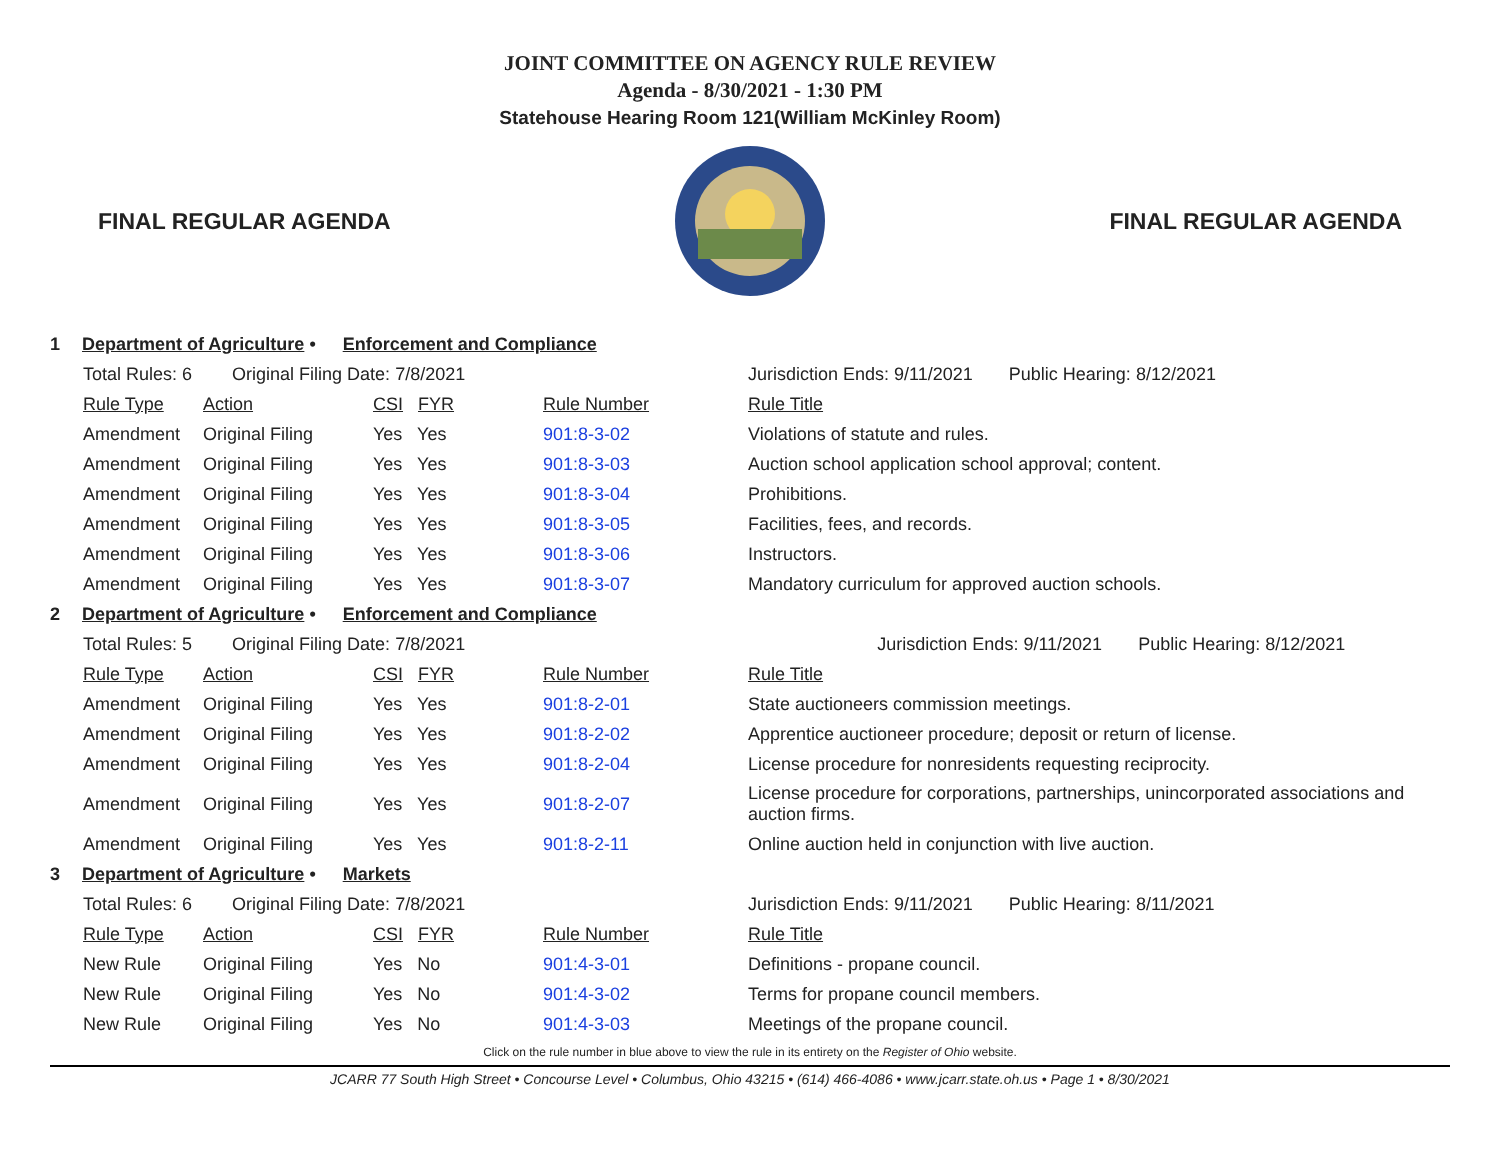JOINT COMMITTEE ON AGENCY RULE REVIEW
Agenda - 8/30/2021 - 1:30 PM
Statehouse Hearing Room 121(William McKinley Room)
FINAL REGULAR AGENDA FINAL REGULAR AGENDA
1 Department of Agriculture • Enforcement and Compliance
| Total Rules: 6 Original Filing Date: 7/8/2021 | | | | Jurisdiction Ends: 9/11/2021 | Public Hearing: 8/12/2021 |
| Rule Type | Action | CSI FYR | Rule Number | Rule Title | |
| Amendment | Original Filing | Yes Yes | 901:8-3-02 | Violations of statute and rules. | |
| Amendment | Original Filing | Yes Yes | 901:8-3-03 | Auction school application school approval; content. | |
| Amendment | Original Filing | Yes Yes | 901:8-3-04 | Prohibitions. | |
| Amendment | Original Filing | Yes Yes | 901:8-3-05 | Facilities, fees, and records. | |
| Amendment | Original Filing | Yes Yes | 901:8-3-06 | Instructors. | |
| Amendment | Original Filing | Yes Yes | 901:8-3-07 | Mandatory curriculum for approved auction schools. | |
2 Department of Agriculture • Enforcement and Compliance
| Total Rules: 5 Original Filing Date: 7/8/2021 | | | | Jurisdiction Ends: 9/11/2021 | Public Hearing: 8/12/2021 |
| Rule Type | Action | CSI FYR | Rule Number | Rule Title | |
| Amendment | Original Filing | Yes Yes | 901:8-2-01 | State auctioneers commission meetings. | |
| Amendment | Original Filing | Yes Yes | 901:8-2-02 | Apprentice auctioneer procedure; deposit or return of license. | |
| Amendment | Original Filing | Yes Yes | 901:8-2-04 | License procedure for nonresidents requesting reciprocity. | |
| Amendment | Original Filing | Yes Yes | 901:8-2-07 | License procedure for corporations, partnerships, unincorporated associations and auction firms. | |
| Amendment | Original Filing | Yes Yes | 901:8-2-11 | Online auction held in conjunction with live auction. | |
3 Department of Agriculture • Markets
| Total Rules: 6 Original Filing Date: 7/8/2021 | | | | Jurisdiction Ends: 9/11/2021 | Public Hearing: 8/11/2021 |
| Rule Type | Action | CSI FYR | Rule Number | Rule Title | |
| New Rule | Original Filing | Yes No | 901:4-3-01 | Definitions - propane council. | |
| New Rule | Original Filing | Yes No | 901:4-3-02 | Terms for propane council members. | |
| New Rule | Original Filing | Yes No | 901:4-3-03 | Meetings of the propane council. | |
Click on the rule number in blue above to view the rule in its entirety on the Register of Ohio website.
JCARR 77 South High Street • Concourse Level • Columbus, Ohio 43215 • (614) 466-4086 • www.jcarr.state.oh.us • Page 1 • 8/30/2021